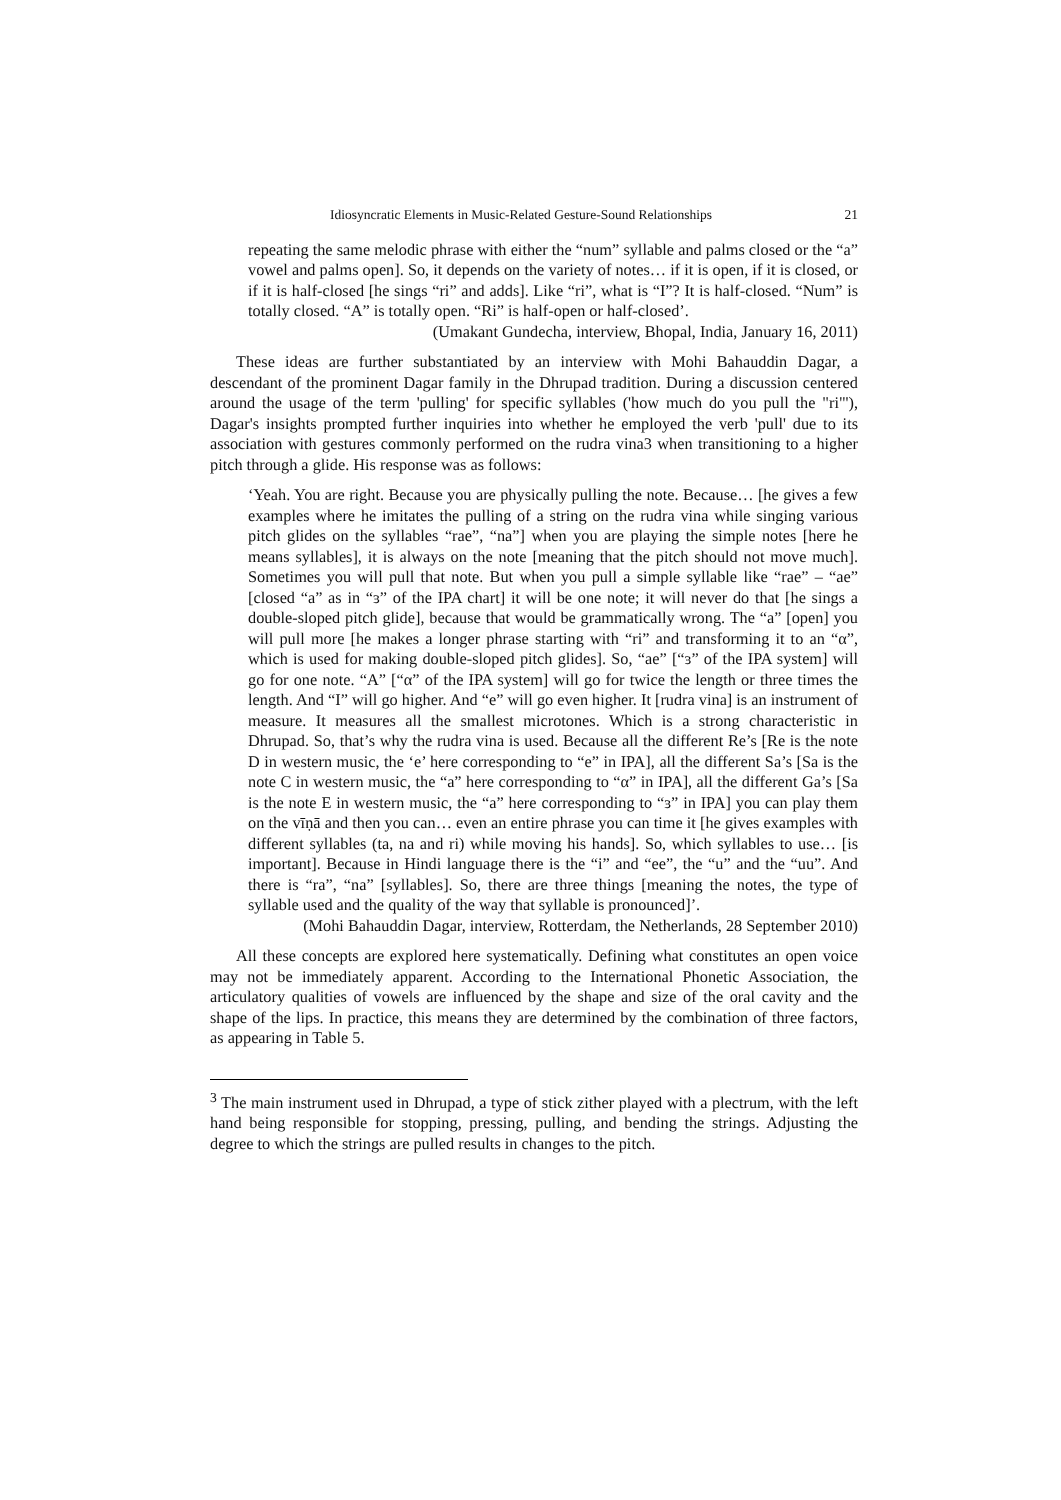Idiosyncratic Elements in Music-Related Gesture-Sound Relationships 21
repeating the same melodic phrase with either the “num” syllable and palms closed or the “a” vowel and palms open]. So, it depends on the variety of notes… if it is open, if it is closed, or if it is half-closed [he sings “ri” and adds]. Like “ri”, what is “I”? It is half-closed. “Num” is totally closed. “A” is totally open. “Ri” is half-open or half-closed’.
(Umakant Gundecha, interview, Bhopal, India, January 16, 2011)
These ideas are further substantiated by an interview with Mohi Bahauddin Dagar, a descendant of the prominent Dagar family in the Dhrupad tradition. During a discussion centered around the usage of the term 'pulling' for specific syllables ('how much do you pull the "ri"'), Dagar's insights prompted further inquiries into whether he employed the verb 'pull' due to its association with gestures commonly performed on the rudra vina3 when transitioning to a higher pitch through a glide. His response was as follows:
‘Yeah. You are right. Because you are physically pulling the note. Because… [he gives a few examples where he imitates the pulling of a string on the rudra vina while singing various pitch glides on the syllables “rae”, “na”] when you are playing the simple notes [here he means syllables], it is always on the note [meaning that the pitch should not move much]. Sometimes you will pull that note. But when you pull a simple syllable like “rae” – “ae” [closed “a” as in “ɜ” of the IPA chart] it will be one note; it will never do that [he sings a double-sloped pitch glide], because that would be grammatically wrong. The “a” [open] you will pull more [he makes a longer phrase starting with “ri” and transforming it to an “α”, which is used for making double-sloped pitch glides]. So, “ae” [“ɜ” of the IPA system] will go for one note. “A” [“α” of the IPA system] will go for twice the length or three times the length. And “I” will go higher. And “e” will go even higher. It [rudra vina] is an instrument of measure. It measures all the smallest microtones. Which is a strong characteristic in Dhrupad. So, that’s why the rudra vina is used. Because all the different Re’s [Re is the note D in western music, the ‘e’ here corresponding to “e” in IPA], all the different Sa’s [Sa is the note C in western music, the “a” here corresponding to “α” in IPA], all the different Ga’s [Sa is the note E in western music, the “a” here corresponding to “ɜ” in IPA] you can play them on the vīṇā and then you can… even an entire phrase you can time it [he gives examples with different syllables (ta, na and ri) while moving his hands]. So, which syllables to use… [is important]. Because in Hindi language there is the “i” and “ee”, the “u” and the “uu”. And there is “ra”, “na” [syllables]. So, there are three things [meaning the notes, the type of syllable used and the quality of the way that syllable is pronounced]’.
(Mohi Bahauddin Dagar, interview, Rotterdam, the Netherlands, 28 September 2010)
All these concepts are explored here systematically. Defining what constitutes an open voice may not be immediately apparent. According to the International Phonetic Association, the articulatory qualities of vowels are influenced by the shape and size of the oral cavity and the shape of the lips. In practice, this means they are determined by the combination of three factors, as appearing in Table 5.
<sup>3</sup> The main instrument used in Dhrupad, a type of stick zither played with a plectrum, with the left hand being responsible for stopping, pressing, pulling, and bending the strings. Adjusting the degree to which the strings are pulled results in changes to the pitch.